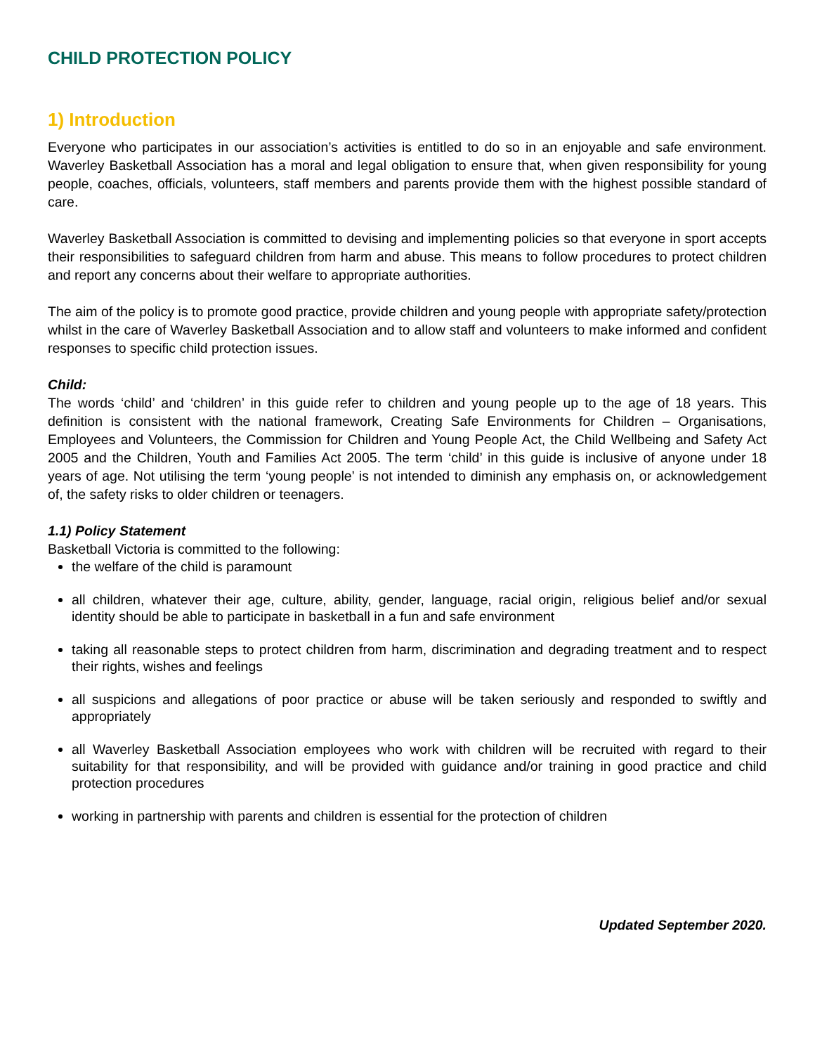CHILD PROTECTION POLICY
1) Introduction
Everyone who participates in our association’s activities is entitled to do so in an enjoyable and safe environment. Waverley Basketball Association has a moral and legal obligation to ensure that, when given responsibility for young people, coaches, officials, volunteers, staff members and parents provide them with the highest possible standard of care.
Waverley Basketball Association is committed to devising and implementing policies so that everyone in sport accepts their responsibilities to safeguard children from harm and abuse. This means to follow procedures to protect children and report any concerns about their welfare to appropriate authorities.
The aim of the policy is to promote good practice, provide children and young people with appropriate safety/protection whilst in the care of Waverley Basketball Association and to allow staff and volunteers to make informed and confident responses to specific child protection issues.
Child:
The words ‘child’ and ‘children’ in this guide refer to children and young people up to the age of 18 years. This definition is consistent with the national framework, Creating Safe Environments for Children – Organisations, Employees and Volunteers, the Commission for Children and Young People Act, the Child Wellbeing and Safety Act 2005 and the Children, Youth and Families Act 2005. The term ‘child’ in this guide is inclusive of anyone under 18 years of age. Not utilising the term ‘young people’ is not intended to diminish any emphasis on, or acknowledgement of, the safety risks to older children or teenagers.
1.1) Policy Statement
Basketball Victoria is committed to the following:
the welfare of the child is paramount
all children, whatever their age, culture, ability, gender, language, racial origin, religious belief and/or sexual identity should be able to participate in basketball in a fun and safe environment
taking all reasonable steps to protect children from harm, discrimination and degrading treatment and to respect their rights, wishes and feelings
all suspicions and allegations of poor practice or abuse will be taken seriously and responded to swiftly and appropriately
all Waverley Basketball Association employees who work with children will be recruited with regard to their suitability for that responsibility, and will be provided with guidance and/or training in good practice and child protection procedures
working in partnership with parents and children is essential for the protection of children
Updated September 2020.